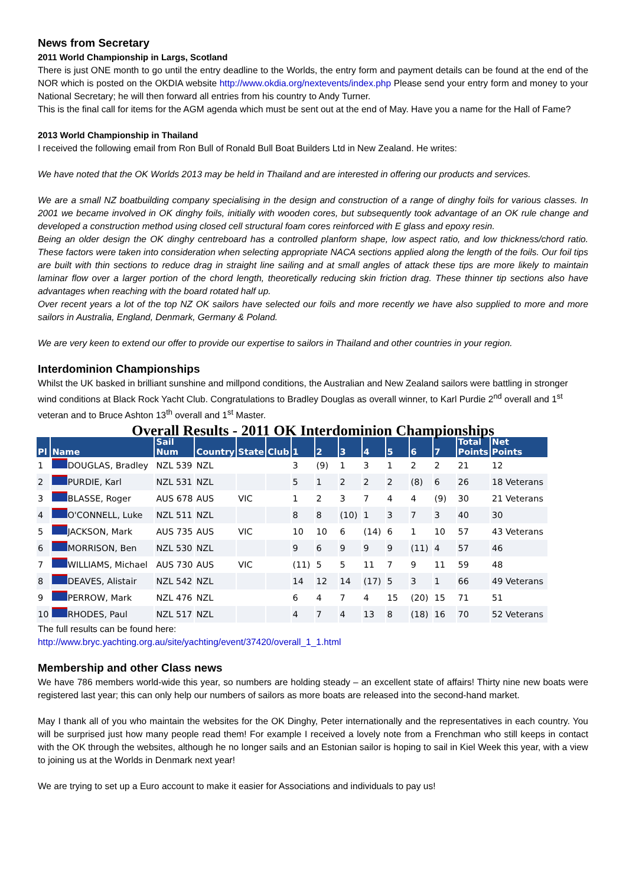News from Secretary
2011 World Championship in Largs, Scotland
There is just ONE month to go until the entry deadline to the Worlds, the entry form and payment details can be found at the end of the NOR which is posted on the OKDIA website http://www.okdia.org/nextevents/index.php Please send your entry form and money to your National Secretary; he will then forward all entries from his country to Andy Turner.
This is the final call for items for the AGM agenda which must be sent out at the end of May. Have you a name for the Hall of Fame?
2013 World Championship in Thailand
I received the following email from Ron Bull of Ronald Bull Boat Builders Ltd in New Zealand. He writes:
We have noted that the OK Worlds 2013 may be held in Thailand and are interested in offering our products and services.
We are a small NZ boatbuilding company specialising in the design and construction of a range of dinghy foils for various classes. In 2001 we became involved in OK dinghy foils, initially with wooden cores, but subsequently took advantage of an OK rule change and developed a construction method using closed cell structural foam cores reinforced with E glass and epoxy resin.
Being an older design the OK dinghy centreboard has a controlled planform shape, low aspect ratio, and low thickness/chord ratio. These factors were taken into consideration when selecting appropriate NACA sections applied along the length of the foils. Our foil tips are built with thin sections to reduce drag in straight line sailing and at small angles of attack these tips are more likely to maintain laminar flow over a larger portion of the chord length, theoretically reducing skin friction drag. These thinner tip sections also have advantages when reaching with the board rotated half up.
Over recent years a lot of the top NZ OK sailors have selected our foils and more recently we have also supplied to more and more sailors in Australia, England, Denmark, Germany & Poland.
We are very keen to extend our offer to provide our expertise to sailors in Thailand and other countries in your region.
Interdominion Championships
Whilst the UK basked in brilliant sunshine and millpond conditions, the Australian and New Zealand sailors were battling in stronger wind conditions at Black Rock Yacht Club. Congratulations to Bradley Douglas as overall winner, to Karl Purdie 2<sup>nd</sup> overall and 1<sup>st</sup> veteran and to Bruce Ashton 13<sup>th</sup> overall and 1<sup>st</sup> Master.
Overall Results - 2011 OK Interdominion Championships
| Pl | Name | Sail Num | Country | State | Club | 1 | 2 | 3 | 4 | 5 | 6 | 7 | Total Points | Net Points |
| --- | --- | --- | --- | --- | --- | --- | --- | --- | --- | --- | --- | --- | --- | --- |
| 1 | DOUGLAS, Bradley | NZL 539 | NZL | | | 3 | (9) | 1 | 3 | 1 | 2 | 2 | 21 | 12 |
| 2 | PURDIE, Karl | NZL 531 | NZL | | | 5 | 1 | 2 | 2 | 2 | (8) | 6 | 26 | 18 Veterans |
| 3 | BLASSE, Roger | AUS 678 | AUS | VIC | | 1 | 2 | 3 | 7 | 4 | 4 | (9) | 30 | 21 Veterans |
| 4 | O'CONNELL, Luke | NZL 511 | NZL | | | 8 | 8 | (10) | 1 | 3 | 7 | 3 | 40 | 30 |
| 5 | JACKSON, Mark | AUS 735 | AUS | VIC | | 10 | 10 | 6 | (14) | 6 | 1 | 10 | 57 | 43 Veterans |
| 6 | MORRISON, Ben | NZL 530 | NZL | | | 9 | 6 | 9 | 9 | 9 | (11) | 4 | 57 | 46 |
| 7 | WILLIAMS, Michael | AUS 730 | AUS | VIC | | (11) | 5 | 5 | 11 | 7 | 9 | 11 | 59 | 48 |
| 8 | DEAVES, Alistair | NZL 542 | NZL | | | 14 | 12 | 14 | (17) | 5 | 3 | 1 | 66 | 49 Veterans |
| 9 | PERROW, Mark | NZL 476 | NZL | | | 6 | 4 | 7 | 4 | 15 | (20) | 15 | 71 | 51 |
| 10 | RHODES, Paul | NZL 517 | NZL | | | 4 | 7 | 4 | 13 | 8 | (18) | 16 | 70 | 52 Veterans |
The full results can be found here:
http://www.bryc.yachting.org.au/site/yachting/event/37420/overall_1_1.html
Membership and other Class news
We have 786 members world-wide this year, so numbers are holding steady – an excellent state of affairs! Thirty nine new boats were registered last year; this can only help our numbers of sailors as more boats are released into the second-hand market.
May I thank all of you who maintain the websites for the OK Dinghy, Peter internationally and the representatives in each country. You will be surprised just how many people read them! For example I received a lovely note from a Frenchman who still keeps in contact with the OK through the websites, although he no longer sails and an Estonian sailor is hoping to sail in Kiel Week this year, with a view to joining us at the Worlds in Denmark next year!
We are trying to set up a Euro account to make it easier for Associations and individuals to pay us!